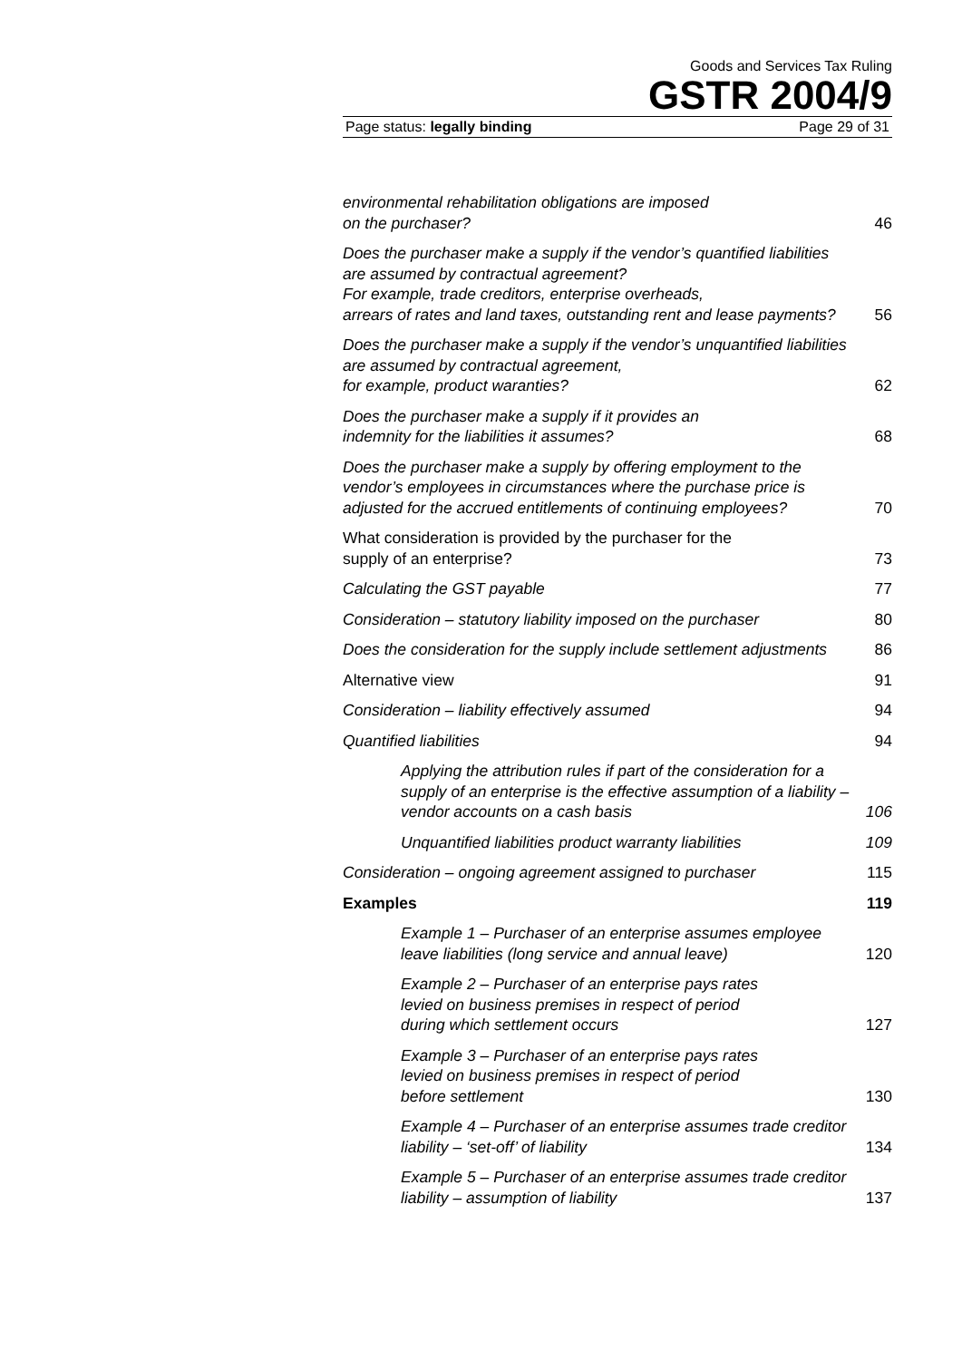Goods and Services Tax Ruling
GSTR 2004/9
Page status: legally binding Page 29 of 31
environmental rehabilitation obligations are imposed
on the purchaser? 46
Does the purchaser make a supply if the vendor’s quantified liabilities are assumed by contractual agreement?
For example, trade creditors, enterprise overheads,
arrears of rates and land taxes, outstanding rent and lease payments? 56
Does the purchaser make a supply if the vendor’s unquantified liabilities are assumed by contractual agreement,
for example, product waranties? 62
Does the purchaser make a supply if it provides an
indemnity for the liabilities it assumes? 68
Does the purchaser make a supply by offering employment to the vendor’s employees in circumstances where the purchase price is adjusted for the accrued entitlements of continuing employees? 70
What consideration is provided by the purchaser for the
supply of an enterprise? 73
Calculating the GST payable 77
Consideration – statutory liability imposed on the purchaser 80
Does the consideration for the supply include settlement adjustments 86
Alternative view 91
Consideration – liability effectively assumed 94
Quantified liabilities 94
Applying the attribution rules if part of the consideration for a supply of an enterprise is the effective assumption of a liability – vendor accounts on a cash basis 106
Unquantified liabilities product warranty liabilities 109
Consideration – ongoing agreement assigned to purchaser 115
Examples 119
Example 1 – Purchaser of an enterprise assumes employee leave liabilities (long service and annual leave) 120
Example 2 – Purchaser of an enterprise pays rates
levied on business premises in respect of period
during which settlement occurs 127
Example 3 – Purchaser of an enterprise pays rates
levied on business premises in respect of period
before settlement 130
Example 4 – Purchaser of an enterprise assumes trade creditor liability – ‘set-off’ of liability 134
Example 5 – Purchaser of an enterprise assumes trade creditor liability – assumption of liability 137